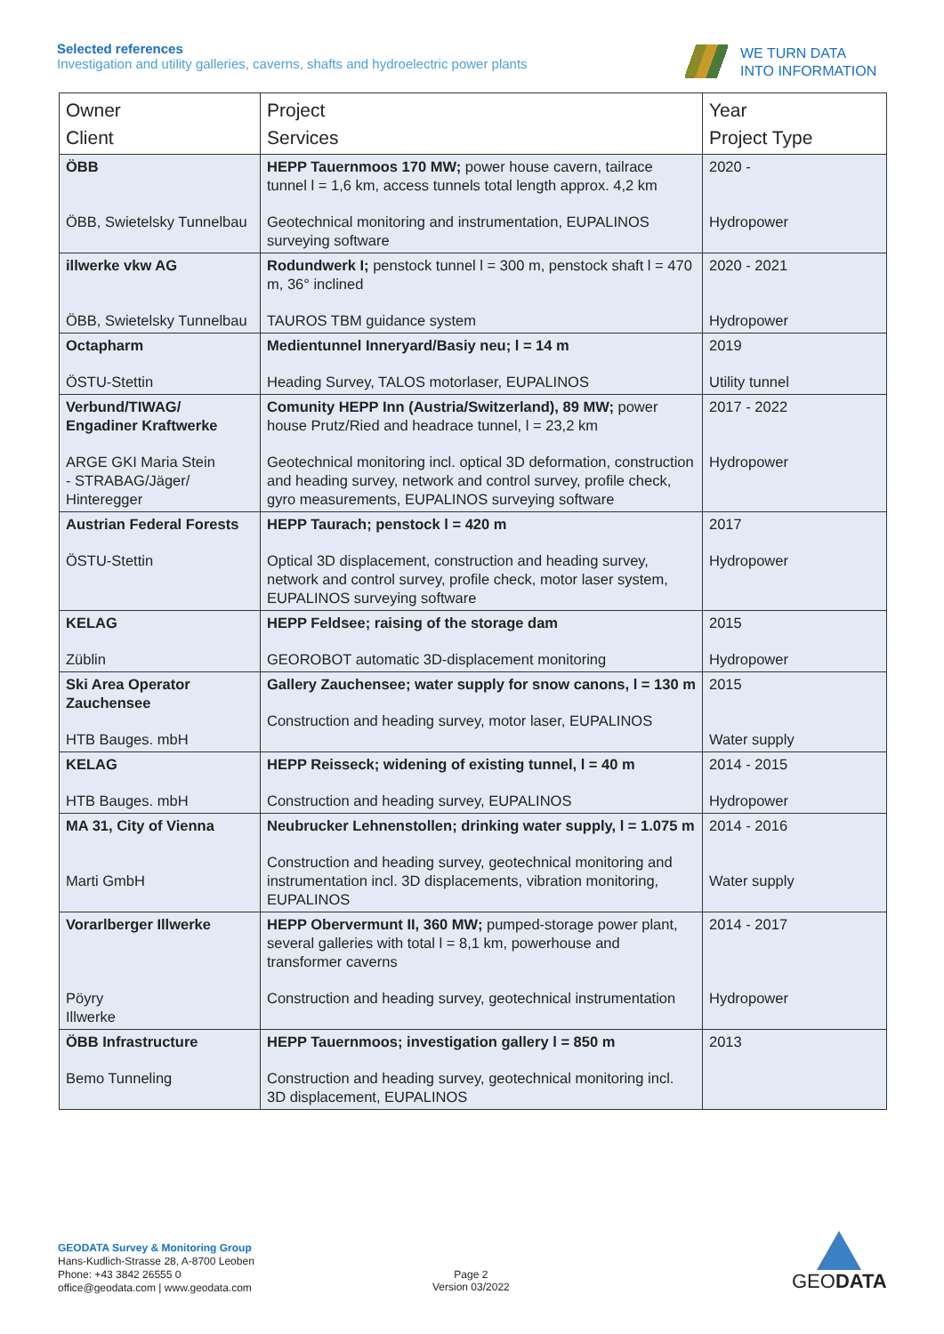Selected references
Investigation and utility galleries, caverns, shafts and hydroelectric power plants
WE TURN DATA
INTO INFORMATION
| Owner Client | Project Services | Year Project Type |
| --- | --- | --- |
| ÖBB ÖBB, Swietelsky Tunnelbau | HEPP Tauernmoos 170 MW; power house cavern, tailrace tunnel l = 1,6 km, access tunnels total length approx. 4,2 km Geotechnical monitoring and instrumentation, EUPALINOS surveying software | 2020 - Hydropower |
| illwerke vkw AG ÖBB, Swietelsky Tunnelbau | Rodundwerk I; penstock tunnel l = 300 m, penstock shaft l = 470 m, 36° inclined TAUROS TBM guidance system | 2020 - 2021 Hydropower |
| Octapharm ÖSTU-Stettin | Medientunnel Inneryard/Basiy neu; l = 14 m Heading Survey, TALOS motorlaser, EUPALINOS | 2019 Utility tunnel |
| Verbund/TIWAG/ Engadiner Kraftwerke ARGE GKI Maria Stein - STRABAG/Jäger/ Hinteregger | Comunity HEPP Inn (Austria/Switzerland), 89 MW; power house Prutz/Ried and headrace tunnel, l = 23,2 km Geotechnical monitoring incl. optical 3D deformation, construction and heading survey, network and control survey, profile check, gyro measurements, EUPALINOS surveying software | 2017 - 2022 Hydropower |
| Austrian Federal Forests ÖSTU-Stettin | HEPP Taurach; penstock l = 420 m Optical 3D displacement, construction and heading survey, network and control survey, profile check, motor laser system, EUPALINOS surveying software | 2017 Hydropower |
| KELAG Züblin | HEPP Feldsee; raising of the storage dam GEOROBOT automatic 3D-displacement monitoring | 2015 Hydropower |
| Ski Area Operator Zauchensee HTB Bauges. mbH | Gallery Zauchensee; water supply for snow canons, l = 130 m Construction and heading survey, motor laser, EUPALINOS | 2015 Water supply |
| KELAG HTB Bauges. mbH | HEPP Reisseck; widening of existing tunnel, l = 40 m Construction and heading survey, EUPALINOS | 2014 - 2015 Hydropower |
| MA 31, City of Vienna Marti GmbH | Neubrucker Lehnenstollen; drinking water supply, l = 1.075 m Construction and heading survey, geotechnical monitoring and instrumentation incl. 3D displacements, vibration monitoring, EUPALINOS | 2014 - 2016 Water supply |
| Vorarlberger Illwerke Pöyry Illwerke | HEPP Obervermunt II, 360 MW; pumped-storage power plant, several galleries with total l = 8,1 km, powerhouse and transformer caverns Construction and heading survey, geotechnical instrumentation | 2014 - 2017 Hydropower |
| ÖBB Infrastructure Bemo Tunneling | HEPP Tauernmoos; investigation gallery l = 850 m Construction and heading survey, geotechnical monitoring incl. 3D displacement, EUPALINOS | 2013 |
GEODATA Survey & Monitoring Group
Hans-Kudlich-Strasse 28, A-8700 Leoben
Phone: +43 3842 26555 0
office@geodata.com | www.geodata.com
Page 2
Version 03/2022
GEODATA